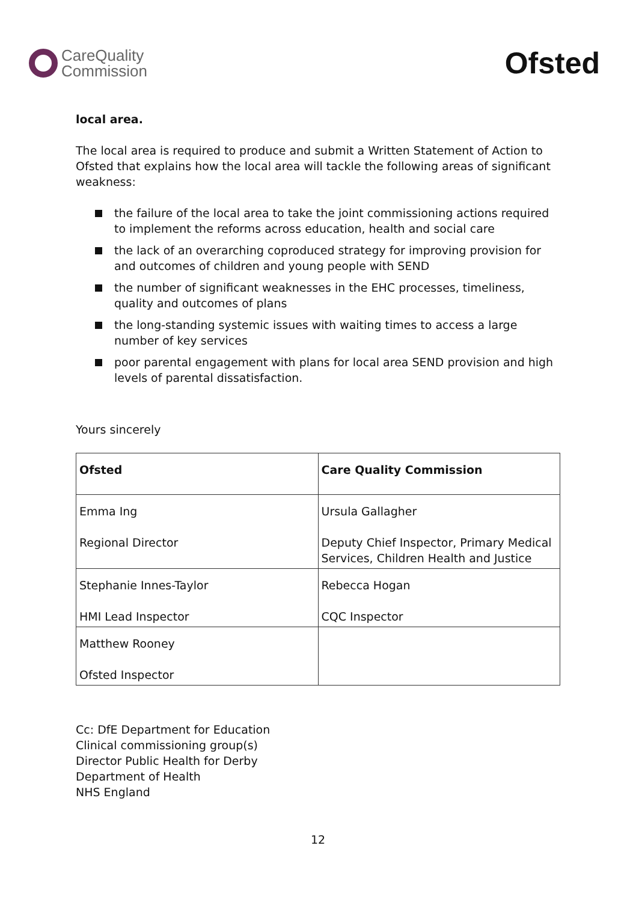CareQuality
Commission
Ofsted
local area.
The local area is required to produce and submit a Written Statement of Action to Ofsted that explains how the local area will tackle the following areas of significant weakness:
the failure of the local area to take the joint commissioning actions required to implement the reforms across education, health and social care
the lack of an overarching coproduced strategy for improving provision for and outcomes of children and young people with SEND
the number of significant weaknesses in the EHC processes, timeliness, quality and outcomes of plans
the long-standing systemic issues with waiting times to access a large number of key services
poor parental engagement with plans for local area SEND provision and high levels of parental dissatisfaction.
Yours sincerely
| Ofsted | Care Quality Commission |
| Emma Ing Regional Director | Ursula Gallagher Deputy Chief Inspector, Primary Medical Services, Children Health and Justice |
| Stephanie Innes-Taylor HMI Lead Inspector | Rebecca Hogan CQC Inspector |
| Matthew Rooney Ofsted Inspector | |
Cc: DfE Department for Education
Clinical commissioning group(s)
Director Public Health for Derby
Department of Health
NHS England
12